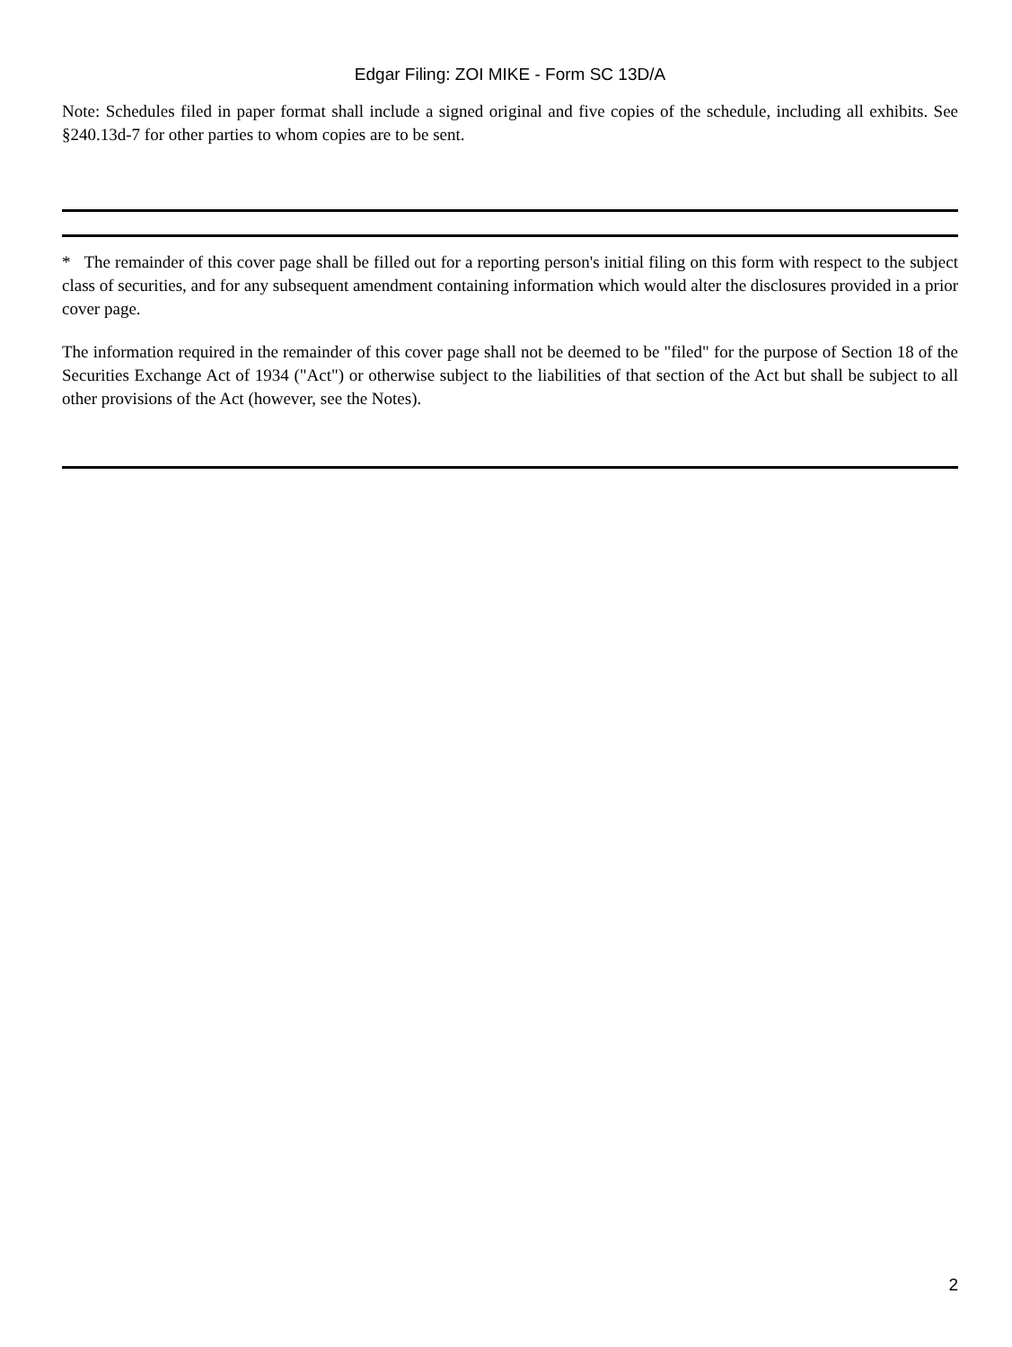Edgar Filing: ZOI MIKE - Form SC 13D/A
Note: Schedules filed in paper format shall include a signed original and five copies of the schedule, including all exhibits. See §240.13d-7 for other parties to whom copies are to be sent.
* The remainder of this cover page shall be filled out for a reporting person's initial filing on this form with respect to the subject class of securities, and for any subsequent amendment containing information which would alter the disclosures provided in a prior cover page.
The information required in the remainder of this cover page shall not be deemed to be "filed" for the purpose of Section 18 of the Securities Exchange Act of 1934 ("Act") or otherwise subject to the liabilities of that section of the Act but shall be subject to all other provisions of the Act (however, see the Notes).
2